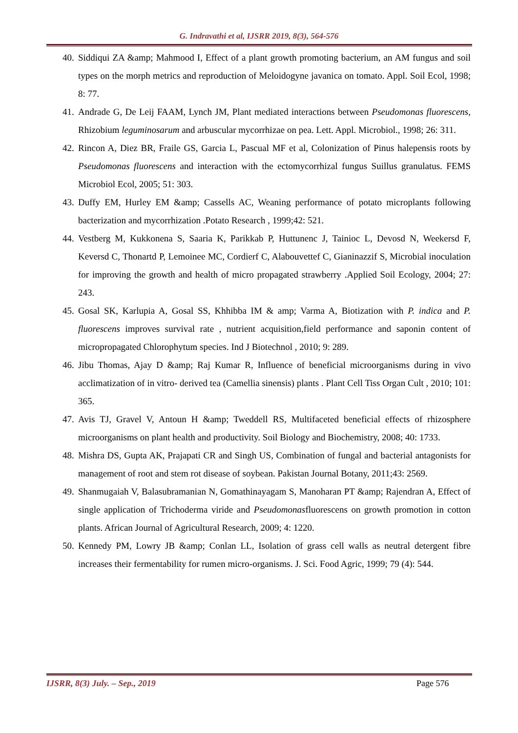G. Indravathi et al, IJSRR 2019, 8(3), 564-576
40. Siddiqui ZA &amp; Mahmood I, Effect of a plant growth promoting bacterium, an AM fungus and soil types on the morph metrics and reproduction of Meloidogyne javanica on tomato. Appl. Soil Ecol, 1998; 8: 77.
41. Andrade G, De Leij FAAM, Lynch JM, Plant mediated interactions between Pseudomonas fluorescens, Rhizobium leguminosarum and arbuscular mycorrhizae on pea. Lett. Appl. Microbiol., 1998; 26: 311.
42. Rincon A, Diez BR, Fraile GS, Garcia L, Pascual MF et al, Colonization of Pinus halepensis roots by Pseudomonas fluorescens and interaction with the ectomycorrhizal fungus Suillus granulatus. FEMS Microbiol Ecol, 2005; 51: 303.
43. Duffy EM, Hurley EM &amp; Cassells AC, Weaning performance of potato microplants following bacterization and mycorrhization .Potato Research , 1999;42: 521.
44. Vestberg M, Kukkonena S, Saaria K, Parikkab P, Huttunenc J, Tainioc L, Devosd N, Weekersd F, Keversd C, Thonartd P, Lemoinee MC, Cordierf C, Alabouvettef C, Gianinazzif S, Microbial inoculation for improving the growth and health of micro propagated strawberry .Applied Soil Ecology, 2004; 27: 243.
45. Gosal SK, Karlupia A, Gosal SS, Khhibba IM & amp; Varma A, Biotization with P. indica and P. fluorescens improves survival rate , nutrient acquisition,field performance and saponin content of micropropagated Chlorophytum species. Ind J Biotechnol , 2010; 9: 289.
46. Jibu Thomas, Ajay D &amp; Raj Kumar R, Influence of beneficial microorganisms during in vivo acclimatization of in vitro- derived tea (Camellia sinensis) plants . Plant Cell Tiss Organ Cult , 2010; 101: 365.
47. Avis TJ, Gravel V, Antoun H &amp; Tweddell RS, Multifaceted beneficial effects of rhizosphere microorganisms on plant health and productivity. Soil Biology and Biochemistry, 2008; 40: 1733.
48. Mishra DS, Gupta AK, Prajapati CR and Singh US, Combination of fungal and bacterial antagonists for management of root and stem rot disease of soybean. Pakistan Journal Botany, 2011;43: 2569.
49. Shanmugaiah V, Balasubramanian N, Gomathinayagam S, Manoharan PT &amp; Rajendran A, Effect of single application of Trichoderma viride and Pseudomonasfluorescens on growth promotion in cotton plants. African Journal of Agricultural Research, 2009; 4: 1220.
50. Kennedy PM, Lowry JB &amp; Conlan LL, Isolation of grass cell walls as neutral detergent fibre increases their fermentability for rumen micro-organisms. J. Sci. Food Agric, 1999; 79 (4): 544.
IJSRR, 8(3) July. – Sep., 2019 Page 576